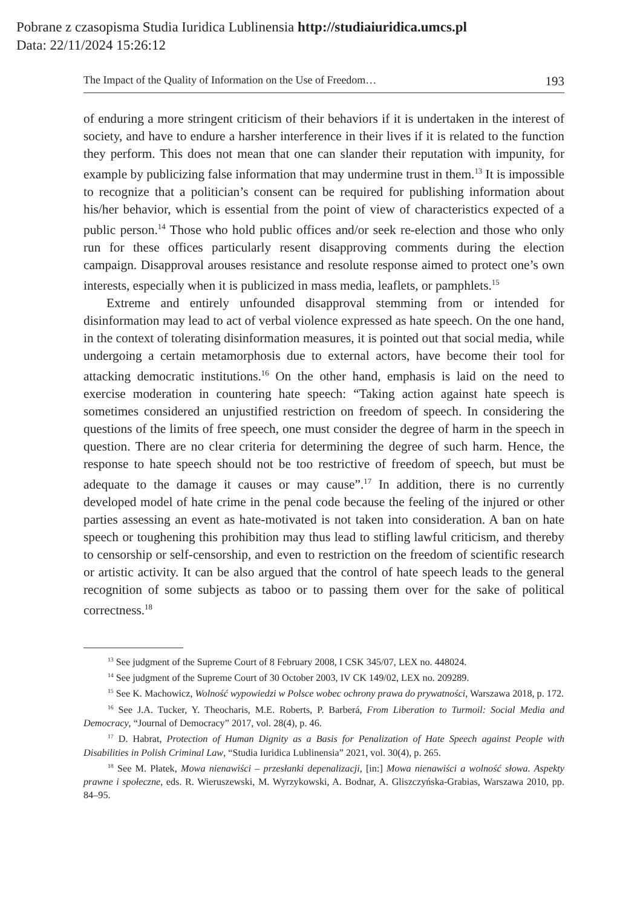Pobrane z czasopisma Studia Iuridica Lublinensia http://studiaiuridica.umcs.pl
Data: 22/11/2024 15:26:12
The Impact of the Quality of Information on the Use of Freedom… 193
of enduring a more stringent criticism of their behaviors if it is undertaken in the interest of society, and have to endure a harsher interference in their lives if it is related to the function they perform. This does not mean that one can slander their reputation with impunity, for example by publicizing false information that may undermine trust in them.<sup>13</sup> It is impossible to recognize that a politician’s consent can be required for publishing information about his/her behavior, which is essential from the point of view of characteristics expected of a public person.<sup>14</sup> Those who hold public offices and/or seek re-election and those who only run for these offices particularly resent disapproving comments during the election campaign. Disapproval arouses resistance and resolute response aimed to protect one’s own interests, especially when it is publicized in mass media, leaflets, or pamphlets.<sup>15</sup>
Extreme and entirely unfounded disapproval stemming from or intended for disinformation may lead to act of verbal violence expressed as hate speech. On the one hand, in the context of tolerating disinformation measures, it is pointed out that social media, while undergoing a certain metamorphosis due to external actors, have become their tool for attacking democratic institutions.<sup>16</sup> On the other hand, emphasis is laid on the need to exercise moderation in countering hate speech: “Taking action against hate speech is sometimes considered an unjustified restriction on freedom of speech. In considering the questions of the limits of free speech, one must consider the degree of harm in the speech in question. There are no clear criteria for determining the degree of such harm. Hence, the response to hate speech should not be too restrictive of freedom of speech, but must be adequate to the damage it causes or may cause”.<sup>17</sup> In addition, there is no currently developed model of hate crime in the penal code because the feeling of the injured or other parties assessing an event as hate-motivated is not taken into consideration. A ban on hate speech or toughening this prohibition may thus lead to stifling lawful criticism, and thereby to censorship or self-censorship, and even to restriction on the freedom of scientific research or artistic activity. It can be also argued that the control of hate speech leads to the general recognition of some subjects as taboo or to passing them over for the sake of political correctness.<sup>18</sup>
<sup>13</sup> See judgment of the Supreme Court of 8 February 2008, I CSK 345/07, LEX no. 448024.
<sup>14</sup> See judgment of the Supreme Court of 30 October 2003, IV CK 149/02, LEX no. 209289.
<sup>15</sup> See K. Machowicz, Wolność wypowiedzi w Polsce wobec ochrony prawa do prywatności, Warszawa 2018, p. 172.
<sup>16</sup> See J.A. Tucker, Y. Theocharis, M.E. Roberts, P. Barberá, From Liberation to Turmoil: Social Media and Democracy, “Journal of Democracy” 2017, vol. 28(4), p. 46.
<sup>17</sup> D. Habrat, Protection of Human Dignity as a Basis for Penalization of Hate Speech against People with Disabilities in Polish Criminal Law, “Studia Iuridica Lublinensia” 2021, vol. 30(4), p. 265.
<sup>18</sup> See M. Płatek, Mowa nienawiści – przesłanki depenalizacji, [in:] Mowa nienawiści a wolność słowa. Aspekty prawne i społeczne, eds. R. Wieruszewski, M. Wyrzykowski, A. Bodnar, A. Gliszczyńska-Grabias, Warszawa 2010, pp. 84–95.